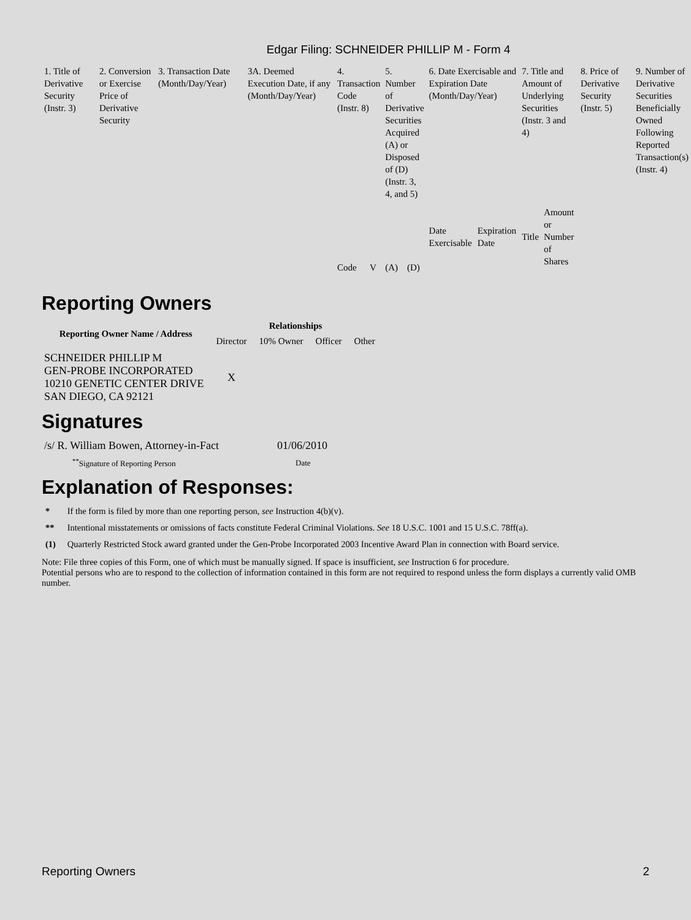Edgar Filing: SCHNEIDER PHILLIP M - Form 4
| 1. Title of Derivative Security (Instr. 3) | 2. Conversion or Exercise Price of Derivative Security | 3. Transaction Date (Month/Day/Year) | 3A. Deemed Execution Date, if any (Month/Day/Year) | 4. Transaction Code (Instr. 8) | | 5. Number of Derivative Securities Acquired (A) or Disposed of (D) (Instr. 3, 4, and 5) | | 6. Date Exercisable and Expiration Date (Month/Day/Year) | | 7. Title and Amount of Underlying Securities (Instr. 3 and 4) | | 8. Price of Derivative Security (Instr. 5) | 9. Number of Derivative Securities Beneficially Owned Following Reported Transaction(s) (Instr. 4) |
| | | | | Code | V | (A) | (D) | Date Exercisable | Expiration Date | Title | Amount or Number of Shares | | |
Reporting Owners
| Reporting Owner Name / Address | Relationships | | | |
| --- | --- | --- | --- | --- |
| | Director | 10% Owner | Officer | Other |
| SCHNEIDER PHILLIP M GEN-PROBE INCORPORATED 10210 GENETIC CENTER DRIVE SAN DIEGO, CA 92121 | X | | | |
Signatures
| /s/ R. William Bowen, Attorney-in-Fact | 01/06/2010 |
| <sup>**</sup> Signature of Reporting Person | Date |
Explanation of Responses:
| * | If the form is filed by more than one reporting person, see Instruction 4(b)(v). |
| ** | Intentional misstatements or omissions of facts constitute Federal Criminal Violations. See 18 U.S.C. 1001 and 15 U.S.C. 78ff(a). |
| (1) | Quarterly Restricted Stock award granted under the Gen-Probe Incorporated 2003 Incentive Award Plan in connection with Board service. |
Note: File three copies of this Form, one of which must be manually signed. If space is insufficient, see Instruction 6 for procedure.
Potential persons who are to respond to the collection of information contained in this form are not required to respond unless the form displays a currently valid OMB number.
Reporting Owners 2